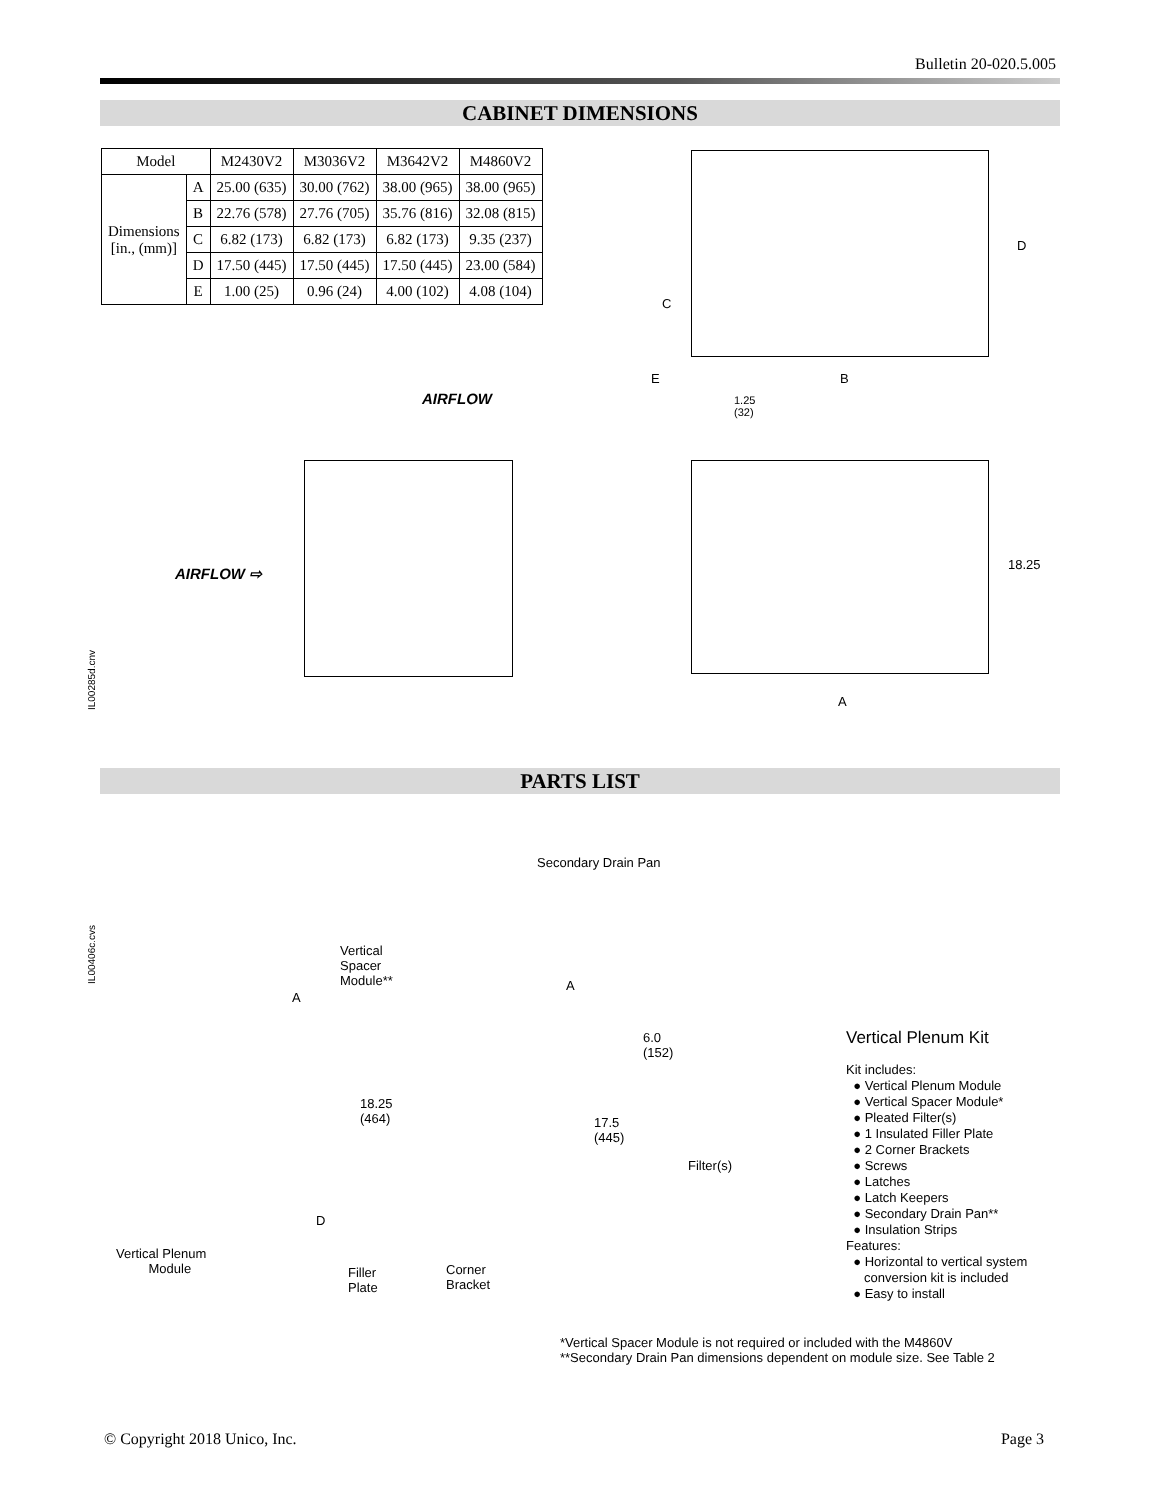Bulletin 20-020.5.005
CABINET DIMENSIONS
| Model | | M2430V2 | M3036V2 | M3642V2 | M4860V2 |
| --- | --- | --- | --- | --- | --- |
| Dimensions [in., (mm)] | A | 25.00 (635) | 30.00 (762) | 38.00 (965) | 38.00 (965) |
| | B | 22.76 (578) | 27.76 (705) | 35.76 (816) | 32.08 (815) |
| | C | 6.82 (173) | 6.82 (173) | 6.82 (173) | 9.35 (237) |
| | D | 17.50 (445) | 17.50 (445) | 17.50 (445) | 23.00 (584) |
| | E | 1.00 (25) | 0.96 (24) | 4.00 (102) | 4.08 (104) |
D
C
E B
1.25
(32)
AIRFLOW
AIRFLOW ⇨
18.25
A
IL00285d.cnv
PARTS LIST
Secondary Drain Pan
Vertical
Spacer
Module**
A
A
6.0
(152)
18.25
(464)
17.5
(445)
Filter(s)
D
Vertical Plenum
Module
Filler
Plate
Corner
Bracket
IL00406c.cvs
Vertical Plenum Kit
Kit includes:
● Vertical Plenum Module
● Vertical Spacer Module*
● Pleated Filter(s)
● 1 Insulated Filler Plate
● 2 Corner Brackets
● Screws
● Latches
● Latch Keepers
● Secondary Drain Pan**
● Insulation Strips
Features:
● Horizontal to vertical system
conversion kit is included
● Easy to install
*Vertical Spacer Module is not required or included with the M4860V
**Secondary Drain Pan dimensions dependent on module size. See Table 2
© Copyright 2018 Unico, Inc. Page 3